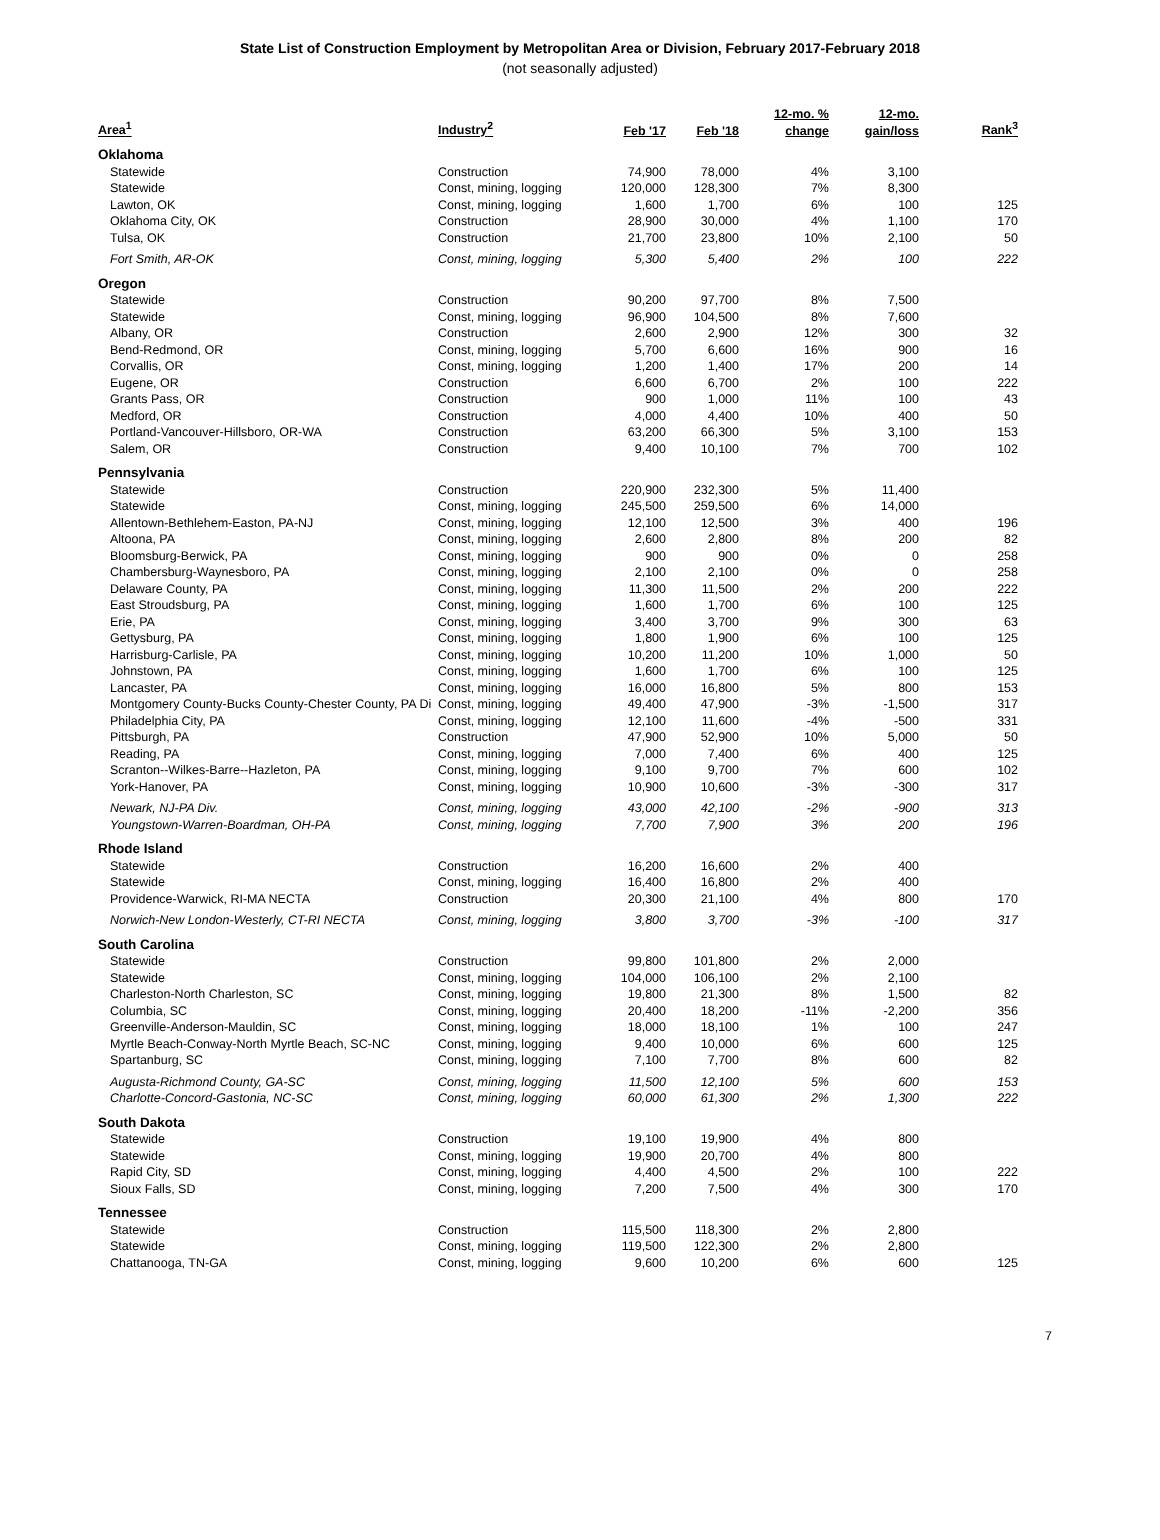State List of Construction Employment by Metropolitan Area or Division, February 2017-February 2018
(not seasonally adjusted)
| Area<sup>1</sup> | Industry<sup>2</sup> | Feb '17 | Feb '18 | 12-mo. % change | 12-mo. gain/loss | Rank<sup>3</sup> |
| --- | --- | --- | --- | --- | --- | --- |
| Oklahoma | | | | | | |
| Statewide | Construction | 74,900 | 78,000 | 4% | 3,100 | |
| Statewide | Const, mining, logging | 120,000 | 128,300 | 7% | 8,300 | |
| Lawton, OK | Const, mining, logging | 1,600 | 1,700 | 6% | 100 | 125 |
| Oklahoma City, OK | Construction | 28,900 | 30,000 | 4% | 1,100 | 170 |
| Tulsa, OK | Construction | 21,700 | 23,800 | 10% | 2,100 | 50 |
| Fort Smith, AR-OK | Const, mining, logging | 5,300 | 5,400 | 2% | 100 | 222 |
| Oregon | | | | | | |
| Statewide | Construction | 90,200 | 97,700 | 8% | 7,500 | |
| Statewide | Const, mining, logging | 96,900 | 104,500 | 8% | 7,600 | |
| Albany, OR | Construction | 2,600 | 2,900 | 12% | 300 | 32 |
| Bend-Redmond, OR | Const, mining, logging | 5,700 | 6,600 | 16% | 900 | 16 |
| Corvallis, OR | Const, mining, logging | 1,200 | 1,400 | 17% | 200 | 14 |
| Eugene, OR | Construction | 6,600 | 6,700 | 2% | 100 | 222 |
| Grants Pass, OR | Construction | 900 | 1,000 | 11% | 100 | 43 |
| Medford, OR | Construction | 4,000 | 4,400 | 10% | 400 | 50 |
| Portland-Vancouver-Hillsboro, OR-WA | Construction | 63,200 | 66,300 | 5% | 3,100 | 153 |
| Salem, OR | Construction | 9,400 | 10,100 | 7% | 700 | 102 |
| Pennsylvania | | | | | | |
| Statewide | Construction | 220,900 | 232,300 | 5% | 11,400 | |
| Statewide | Const, mining, logging | 245,500 | 259,500 | 6% | 14,000 | |
| Allentown-Bethlehem-Easton, PA-NJ | Const, mining, logging | 12,100 | 12,500 | 3% | 400 | 196 |
| Altoona, PA | Const, mining, logging | 2,600 | 2,800 | 8% | 200 | 82 |
| Bloomsburg-Berwick, PA | Const, mining, logging | 900 | 900 | 0% | 0 | 258 |
| Chambersburg-Waynesboro, PA | Const, mining, logging | 2,100 | 2,100 | 0% | 0 | 258 |
| Delaware County, PA | Const, mining, logging | 11,300 | 11,500 | 2% | 200 | 222 |
| East Stroudsburg, PA | Const, mining, logging | 1,600 | 1,700 | 6% | 100 | 125 |
| Erie, PA | Const, mining, logging | 3,400 | 3,700 | 9% | 300 | 63 |
| Gettysburg, PA | Const, mining, logging | 1,800 | 1,900 | 6% | 100 | 125 |
| Harrisburg-Carlisle, PA | Const, mining, logging | 10,200 | 11,200 | 10% | 1,000 | 50 |
| Johnstown, PA | Const, mining, logging | 1,600 | 1,700 | 6% | 100 | 125 |
| Lancaster, PA | Const, mining, logging | 16,000 | 16,800 | 5% | 800 | 153 |
| Montgomery County-Bucks County-Chester County, PA Di | Const, mining, logging | 49,400 | 47,900 | -3% | -1,500 | 317 |
| Philadelphia City, PA | Const, mining, logging | 12,100 | 11,600 | -4% | -500 | 331 |
| Pittsburgh, PA | Construction | 47,900 | 52,900 | 10% | 5,000 | 50 |
| Reading, PA | Const, mining, logging | 7,000 | 7,400 | 6% | 400 | 125 |
| Scranton--Wilkes-Barre--Hazleton, PA | Const, mining, logging | 9,100 | 9,700 | 7% | 600 | 102 |
| York-Hanover, PA | Const, mining, logging | 10,900 | 10,600 | -3% | -300 | 317 |
| Newark, NJ-PA Div. | Const, mining, logging | 43,000 | 42,100 | -2% | -900 | 313 |
| Youngstown-Warren-Boardman, OH-PA | Const, mining, logging | 7,700 | 7,900 | 3% | 200 | 196 |
| Rhode Island | | | | | | |
| Statewide | Construction | 16,200 | 16,600 | 2% | 400 | |
| Statewide | Const, mining, logging | 16,400 | 16,800 | 2% | 400 | |
| Providence-Warwick, RI-MA NECTA | Construction | 20,300 | 21,100 | 4% | 800 | 170 |
| Norwich-New London-Westerly, CT-RI NECTA | Const, mining, logging | 3,800 | 3,700 | -3% | -100 | 317 |
| South Carolina | | | | | | |
| Statewide | Construction | 99,800 | 101,800 | 2% | 2,000 | |
| Statewide | Const, mining, logging | 104,000 | 106,100 | 2% | 2,100 | |
| Charleston-North Charleston, SC | Const, mining, logging | 19,800 | 21,300 | 8% | 1,500 | 82 |
| Columbia, SC | Const, mining, logging | 20,400 | 18,200 | -11% | -2,200 | 356 |
| Greenville-Anderson-Mauldin, SC | Const, mining, logging | 18,000 | 18,100 | 1% | 100 | 247 |
| Myrtle Beach-Conway-North Myrtle Beach, SC-NC | Const, mining, logging | 9,400 | 10,000 | 6% | 600 | 125 |
| Spartanburg, SC | Const, mining, logging | 7,100 | 7,700 | 8% | 600 | 82 |
| Augusta-Richmond County, GA-SC | Const, mining, logging | 11,500 | 12,100 | 5% | 600 | 153 |
| Charlotte-Concord-Gastonia, NC-SC | Const, mining, logging | 60,000 | 61,300 | 2% | 1,300 | 222 |
| South Dakota | | | | | | |
| Statewide | Construction | 19,100 | 19,900 | 4% | 800 | |
| Statewide | Const, mining, logging | 19,900 | 20,700 | 4% | 800 | |
| Rapid City, SD | Const, mining, logging | 4,400 | 4,500 | 2% | 100 | 222 |
| Sioux Falls, SD | Const, mining, logging | 7,200 | 7,500 | 4% | 300 | 170 |
| Tennessee | | | | | | |
| Statewide | Construction | 115,500 | 118,300 | 2% | 2,800 | |
| Statewide | Const, mining, logging | 119,500 | 122,300 | 2% | 2,800 | |
| Chattanooga, TN-GA | Const, mining, logging | 9,600 | 10,200 | 6% | 600 | 125 |
7